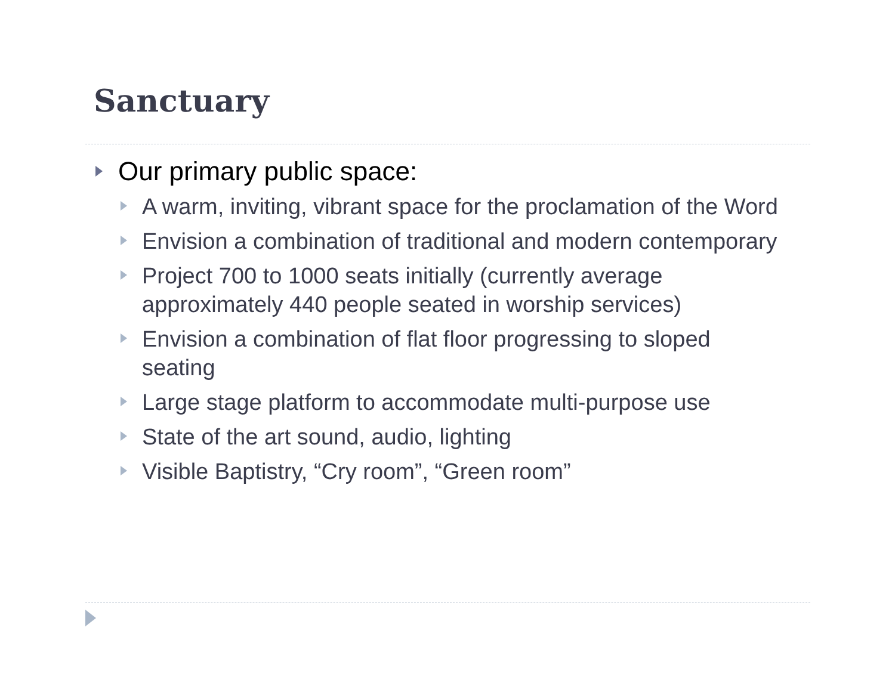Sanctuary
Our primary public space:
A warm, inviting, vibrant space for the proclamation of the Word
Envision a combination of traditional and modern contemporary
Project 700 to 1000 seats initially (currently average approximately 440 people seated in worship services)
Envision a combination of flat floor progressing to sloped seating
Large stage platform to accommodate multi-purpose use
State of the art sound, audio, lighting
Visible Baptistry, “Cry room”, “Green room”